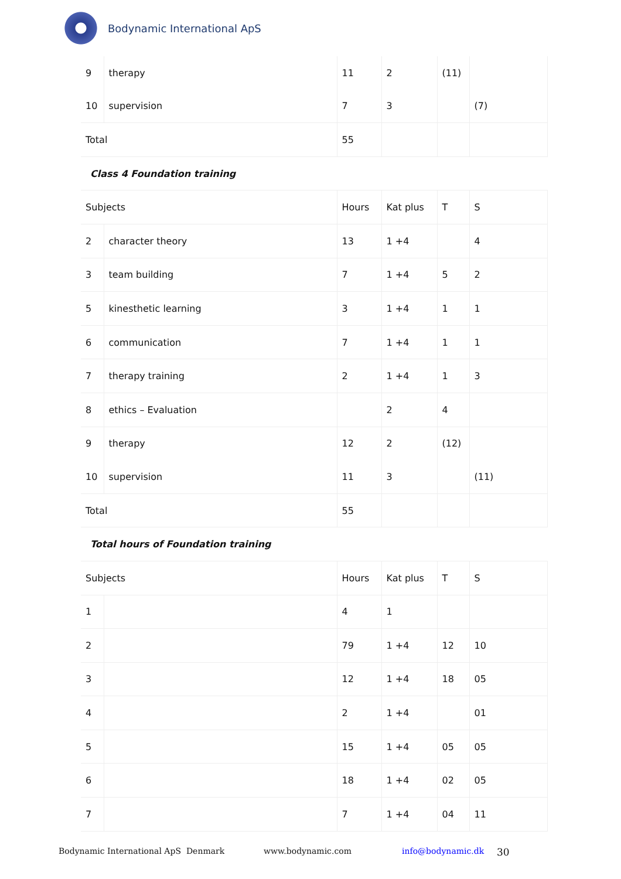Bodynamic International ApS
| 9 | therapy | 11 | 2 | (11) | |
| 10 | supervision | 7 | 3 | | (7) |
| Total | | 55 | | | |
| Class 4 Foundation training | | | | | |
| Subjects | | Hours | Kat plus | T | S |
| 2 | character theory | 13 | 1 +4 | | 4 |
| 3 | team building | 7 | 1 +4 | 5 | 2 |
| 5 | kinesthetic learning | 3 | 1 +4 | 1 | 1 |
| 6 | communication | 7 | 1 +4 | 1 | 1 |
| 7 | therapy training | 2 | 1 +4 | 1 | 3 |
| 8 | ethics – Evaluation | | 2 | 4 | |
| 9 | therapy | 12 | 2 | (12) | |
| 10 | supervision | 11 | 3 | | (11) |
| Total | | 55 | | | |
| Total hours of Foundation training | | | | | |
| Subjects | | Hours | Kat plus | T | S |
| 1 | | 4 | 1 | | |
| 2 | | 79 | 1 +4 | 12 | 10 |
| 3 | | 12 | 1 +4 | 18 | 05 |
| 4 | | 2 | 1 +4 | | 01 |
| 5 | | 15 | 1 +4 | 05 | 05 |
| 6 | | 18 | 1 +4 | 02 | 05 |
| 7 | | 7 | 1 +4 | 04 | 11 |
Bodynamic International ApS Denmark www.bodynamic.com info@bodynamic.dk 30